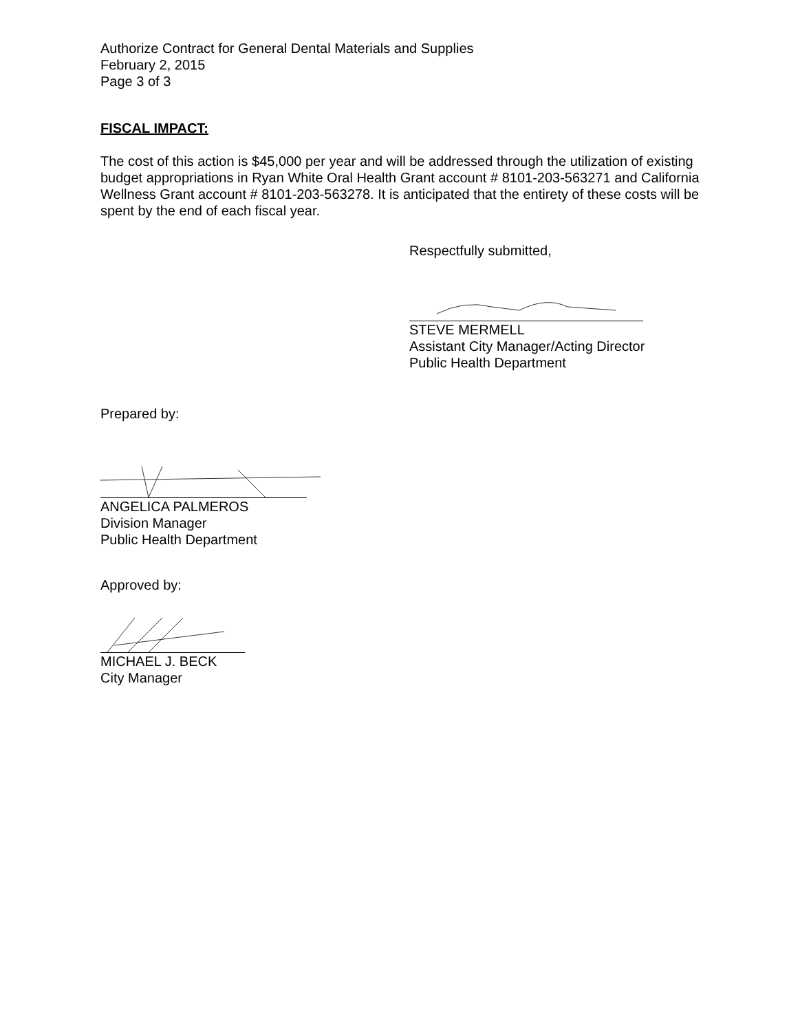Authorize Contract for General Dental Materials and Supplies
February 2, 2015
Page 3 of 3
FISCAL IMPACT:
The cost of this action is $45,000 per year and will be addressed through the utilization of existing budget appropriations in Ryan White Oral Health Grant account # 8101-203-563271 and California Wellness Grant account # 8101-203-563278. It is anticipated that the entirety of these costs will be spent by the end of each fiscal year.
Respectfully submitted,
STEVE MERMELL
Assistant City Manager/Acting Director
Public Health Department
Prepared by:
ANGELICA PALMEROS
Division Manager
Public Health Department
Approved by:
MICHAEL J. BECK
City Manager